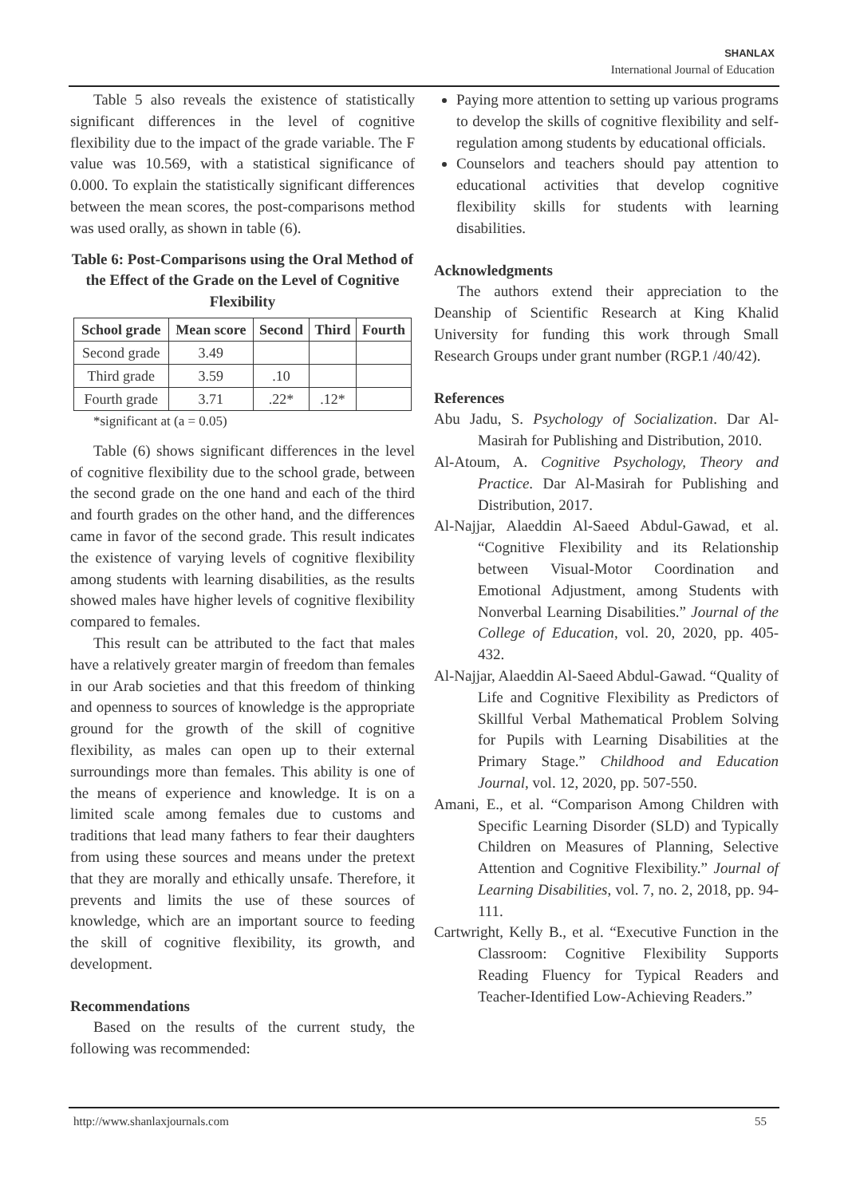SHANLAX
International Journal of Education
Table 5 also reveals the existence of statistically significant differences in the level of cognitive flexibility due to the impact of the grade variable. The F value was 10.569, with a statistical significance of 0.000. To explain the statistically significant differences between the mean scores, the post-comparisons method was used orally, as shown in table (6).
Table 6: Post-Comparisons using the Oral Method of the Effect of the Grade on the Level of Cognitive Flexibility
| School grade | Mean score | Second | Third | Fourth |
| --- | --- | --- | --- | --- |
| Second grade | 3.49 | | | |
| Third grade | 3.59 | .10 | | |
| Fourth grade | 3.71 | .22* | .12* | |
*significant at (a = 0.05)
Table (6) shows significant differences in the level of cognitive flexibility due to the school grade, between the second grade on the one hand and each of the third and fourth grades on the other hand, and the differences came in favor of the second grade. This result indicates the existence of varying levels of cognitive flexibility among students with learning disabilities, as the results showed males have higher levels of cognitive flexibility compared to females.
This result can be attributed to the fact that males have a relatively greater margin of freedom than females in our Arab societies and that this freedom of thinking and openness to sources of knowledge is the appropriate ground for the growth of the skill of cognitive flexibility, as males can open up to their external surroundings more than females. This ability is one of the means of experience and knowledge. It is on a limited scale among females due to customs and traditions that lead many fathers to fear their daughters from using these sources and means under the pretext that they are morally and ethically unsafe. Therefore, it prevents and limits the use of these sources of knowledge, which are an important source to feeding the skill of cognitive flexibility, its growth, and development.
Recommendations
Based on the results of the current study, the following was recommended:
Paying more attention to setting up various programs to develop the skills of cognitive flexibility and self-regulation among students by educational officials.
Counselors and teachers should pay attention to educational activities that develop cognitive flexibility skills for students with learning disabilities.
Acknowledgments
The authors extend their appreciation to the Deanship of Scientific Research at King Khalid University for funding this work through Small Research Groups under grant number (RGP.1 /40/42).
References
Abu Jadu, S. Psychology of Socialization. Dar Al-Masirah for Publishing and Distribution, 2010.
Al-Atoum, A. Cognitive Psychology, Theory and Practice. Dar Al-Masirah for Publishing and Distribution, 2017.
Al-Najjar, Alaeddin Al-Saeed Abdul-Gawad, et al. “Cognitive Flexibility and its Relationship between Visual-Motor Coordination and Emotional Adjustment, among Students with Nonverbal Learning Disabilities.” Journal of the College of Education, vol. 20, 2020, pp. 405-432.
Al-Najjar, Alaeddin Al-Saeed Abdul-Gawad. “Quality of Life and Cognitive Flexibility as Predictors of Skillful Verbal Mathematical Problem Solving for Pupils with Learning Disabilities at the Primary Stage.” Childhood and Education Journal, vol. 12, 2020, pp. 507-550.
Amani, E., et al. “Comparison Among Children with Specific Learning Disorder (SLD) and Typically Children on Measures of Planning, Selective Attention and Cognitive Flexibility.” Journal of Learning Disabilities, vol. 7, no. 2, 2018, pp. 94-111.
Cartwright, Kelly B., et al. “Executive Function in the Classroom: Cognitive Flexibility Supports Reading Fluency for Typical Readers and Teacher-Identified Low-Achieving Readers.”
http://www.shanlaxjournals.com 55